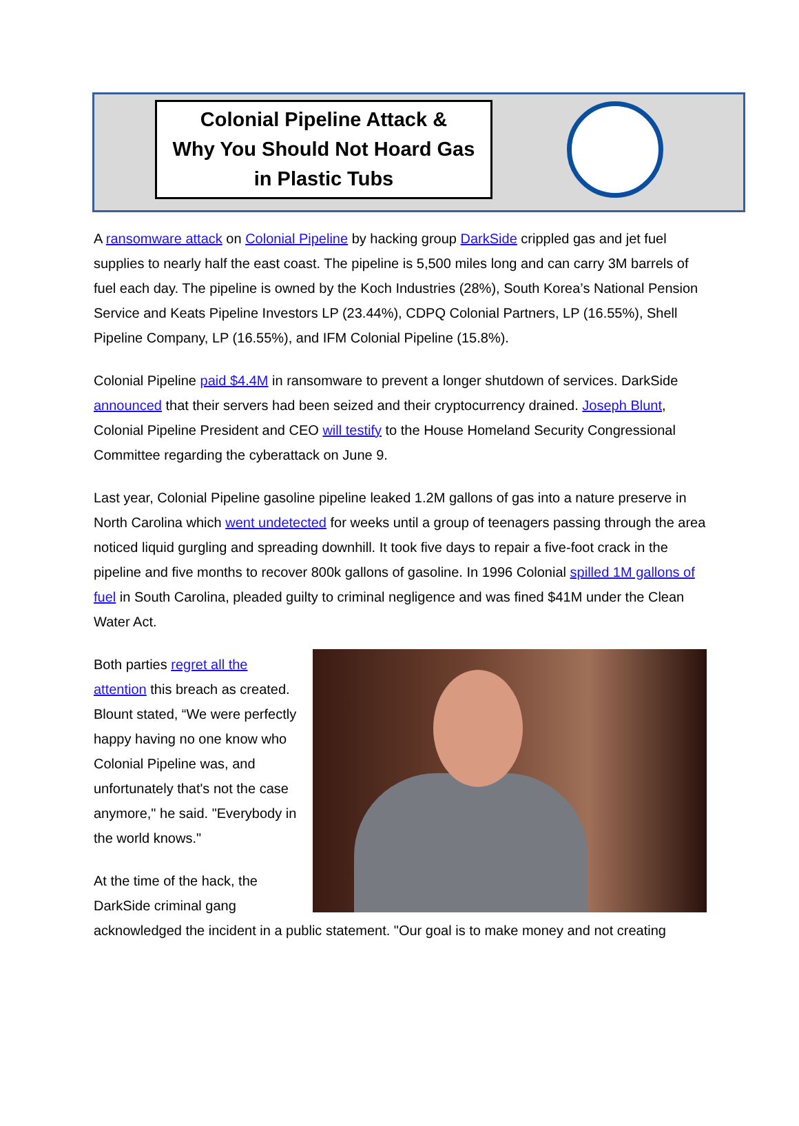Colonial Pipeline Attack &
Why You Should Not Hoard Gas
in Plastic Tubs
A ransomware attack on Colonial Pipeline by hacking group DarkSide crippled gas and jet fuel supplies to nearly half the east coast. The pipeline is 5,500 miles long and can carry 3M barrels of fuel each day. The pipeline is owned by the Koch Industries (28%), South Korea’s National Pension Service and Keats Pipeline Investors LP (23.44%), CDPQ Colonial Partners, LP (16.55%), Shell Pipeline Company, LP (16.55%), and IFM Colonial Pipeline (15.8%).
Colonial Pipeline paid $4.4M in ransomware to prevent a longer shutdown of services. DarkSide announced that their servers had been seized and their cryptocurrency drained. Joseph Blunt, Colonial Pipeline President and CEO will testify to the House Homeland Security Congressional Committee regarding the cyberattack on June 9.
Last year, Colonial Pipeline gasoline pipeline leaked 1.2M gallons of gas into a nature preserve in North Carolina which went undetected for weeks until a group of teenagers passing through the area noticed liquid gurgling and spreading downhill. It took five days to repair a five-foot crack in the pipeline and five months to recover 800k gallons of gasoline. In 1996 Colonial spilled 1M gallons of fuel in South Carolina, pleaded guilty to criminal negligence and was fined $41M under the Clean Water Act.
Both parties regret all the attention this breach as created. Blount stated, “We were perfectly happy having no one know who Colonial Pipeline was, and unfortunately that's not the case anymore," he said. "Everybody in the world knows."
At the time of the hack, the DarkSide criminal gang acknowledged the incident in a public statement. "Our goal is to make money and not creating